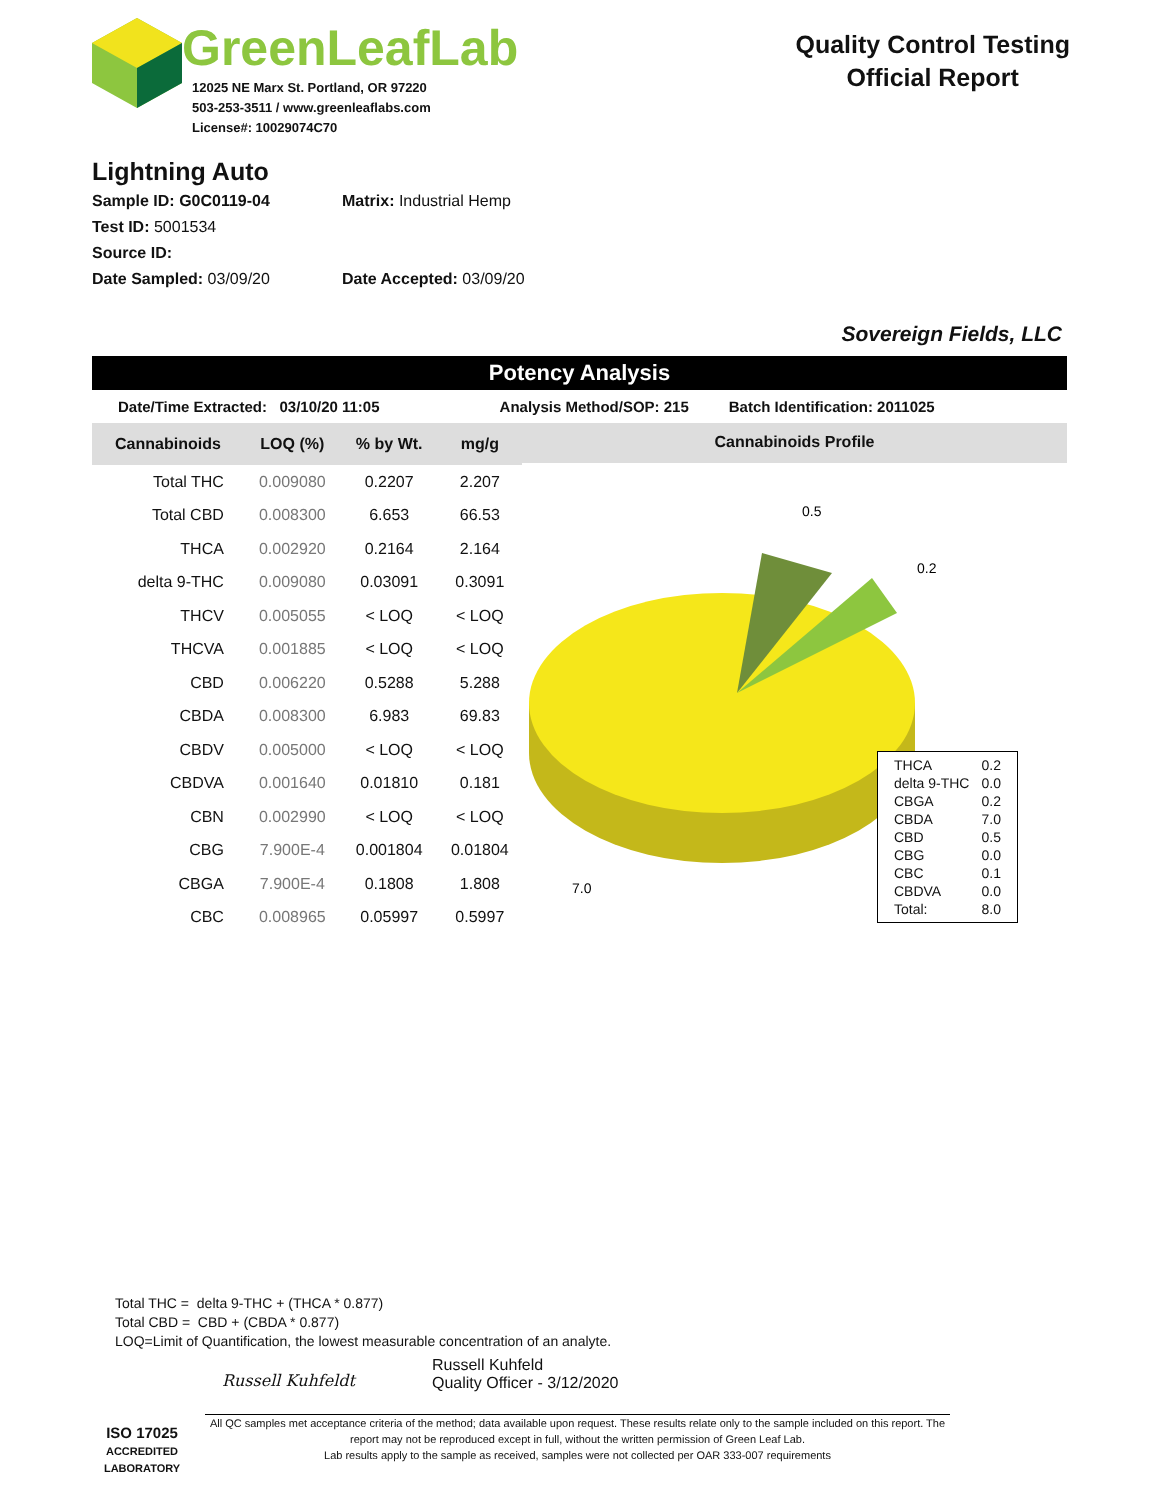GreenLeafLab
12025 NE Marx St. Portland, OR 97220
503-253-3511 / www.greenleaflabs.com
License#: 10029074C70
Quality Control Testing
Official Report
Lightning Auto
Sample ID: G0C0119-04 Matrix: Industrial Hemp
Test ID: 5001534
Source ID:
Date Sampled: 03/09/20 Date Accepted: 03/09/20
Sovereign Fields, LLC
Potency Analysis
Date/Time Extracted: 03/10/20 11:05 Analysis Method/SOP: 215 Batch Identification: 2011025
| Cannabinoids | LOQ (%) | % by Wt. | mg/g |
| --- | --- | --- | --- |
| Total THC | 0.009080 | 0.2207 | 2.207 |
| Total CBD | 0.008300 | 6.653 | 66.53 |
| THCA | 0.002920 | 0.2164 | 2.164 |
| delta 9-THC | 0.009080 | 0.03091 | 0.3091 |
| THCV | 0.005055 | < LOQ | < LOQ |
| THCVA | 0.001885 | < LOQ | < LOQ |
| CBD | 0.006220 | 0.5288 | 5.288 |
| CBDA | 0.008300 | 6.983 | 69.83 |
| CBDV | 0.005000 | < LOQ | < LOQ |
| CBDVA | 0.001640 | 0.01810 | 0.181 |
| CBN | 0.002990 | < LOQ | < LOQ |
| CBG | 7.900E-4 | 0.001804 | 0.01804 |
| CBGA | 7.900E-4 | 0.1808 | 1.808 |
| CBC | 0.008965 | 0.05997 | 0.5997 |
Cannabinoids Profile
0.5
0.2
7.0
| THCA | 0.2 |
| delta 9-THC | 0.0 |
| CBGA | 0.2 |
| CBDA | 7.0 |
| CBD | 0.5 |
| CBG | 0.0 |
| CBC | 0.1 |
| CBDVA | 0.0 |
| Total: | 8.0 |
Total THC = delta 9-THC + (THCA * 0.877)
Total CBD = CBD + (CBDA * 0.877)
LOQ=Limit of Quantification, the lowest measurable concentration of an analyte.
ISO 17025
ACCREDITED LABORATORY
Russell Kuhfeldt
Russell Kuhfeld
Quality Officer - 3/12/2020
All QC samples met acceptance criteria of the method; data available upon request. These results relate only to the sample included on this report. The report may not be reproduced except in full, without the written permission of Green Leaf Lab.
Lab results apply to the sample as received, samples were not collected per OAR 333-007 requirements